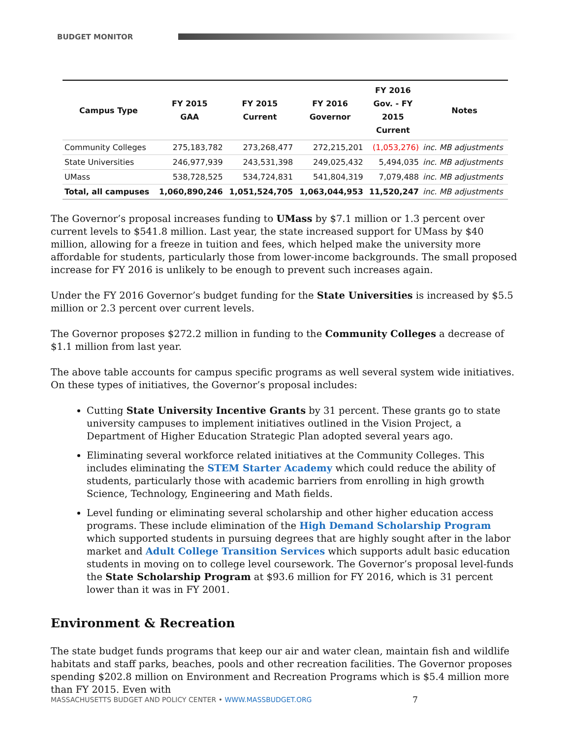BUDGET MONITOR
| Campus Type | FY 2015 GAA | FY 2015 Current | FY 2016 Governor | FY 2016 Gov. - FY 2015 Current | Notes |
| --- | --- | --- | --- | --- | --- |
| Community Colleges | 275,183,782 | 273,268,477 | 272,215,201 | (1,053,276) | inc. MB adjustments |
| State Universities | 246,977,939 | 243,531,398 | 249,025,432 | 5,494,035 | inc. MB adjustments |
| UMass | 538,728,525 | 534,724,831 | 541,804,319 | 7,079,488 | inc. MB adjustments |
| Total, all campuses | 1,060,890,246 | 1,051,524,705 | 1,063,044,953 | 11,520,247 | inc. MB adjustments |
The Governor’s proposal increases funding to UMass by $7.1 million or 1.3 percent over current levels to $541.8 million. Last year, the state increased support for UMass by $40 million, allowing for a freeze in tuition and fees, which helped make the university more affordable for students, particularly those from lower-income backgrounds. The small proposed increase for FY 2016 is unlikely to be enough to prevent such increases again.
Under the FY 2016 Governor’s budget funding for the State Universities is increased by $5.5 million or 2.3 percent over current levels.
The Governor proposes $272.2 million in funding to the Community Colleges a decrease of $1.1 million from last year.
The above table accounts for campus specific programs as well several system wide initiatives. On these types of initiatives, the Governor’s proposal includes:
Cutting State University Incentive Grants by 31 percent. These grants go to state university campuses to implement initiatives outlined in the Vision Project, a Department of Higher Education Strategic Plan adopted several years ago.
Eliminating several workforce related initiatives at the Community Colleges. This includes eliminating the STEM Starter Academy which could reduce the ability of students, particularly those with academic barriers from enrolling in high growth Science, Technology, Engineering and Math fields.
Level funding or eliminating several scholarship and other higher education access programs. These include elimination of the High Demand Scholarship Program which supported students in pursuing degrees that are highly sought after in the labor market and Adult College Transition Services which supports adult basic education students in moving on to college level coursework. The Governor’s proposal level-funds the State Scholarship Program at $93.6 million for FY 2016, which is 31 percent lower than it was in FY 2001.
Environment & Recreation
The state budget funds programs that keep our air and water clean, maintain fish and wildlife habitats and staff parks, beaches, pools and other recreation facilities. The Governor proposes spending $202.8 million on Environment and Recreation Programs which is $5.4 million more than FY 2015. Even with
MASSACHUSETTS BUDGET AND POLICY CENTER • WWW.MASSBUDGET.ORG
7